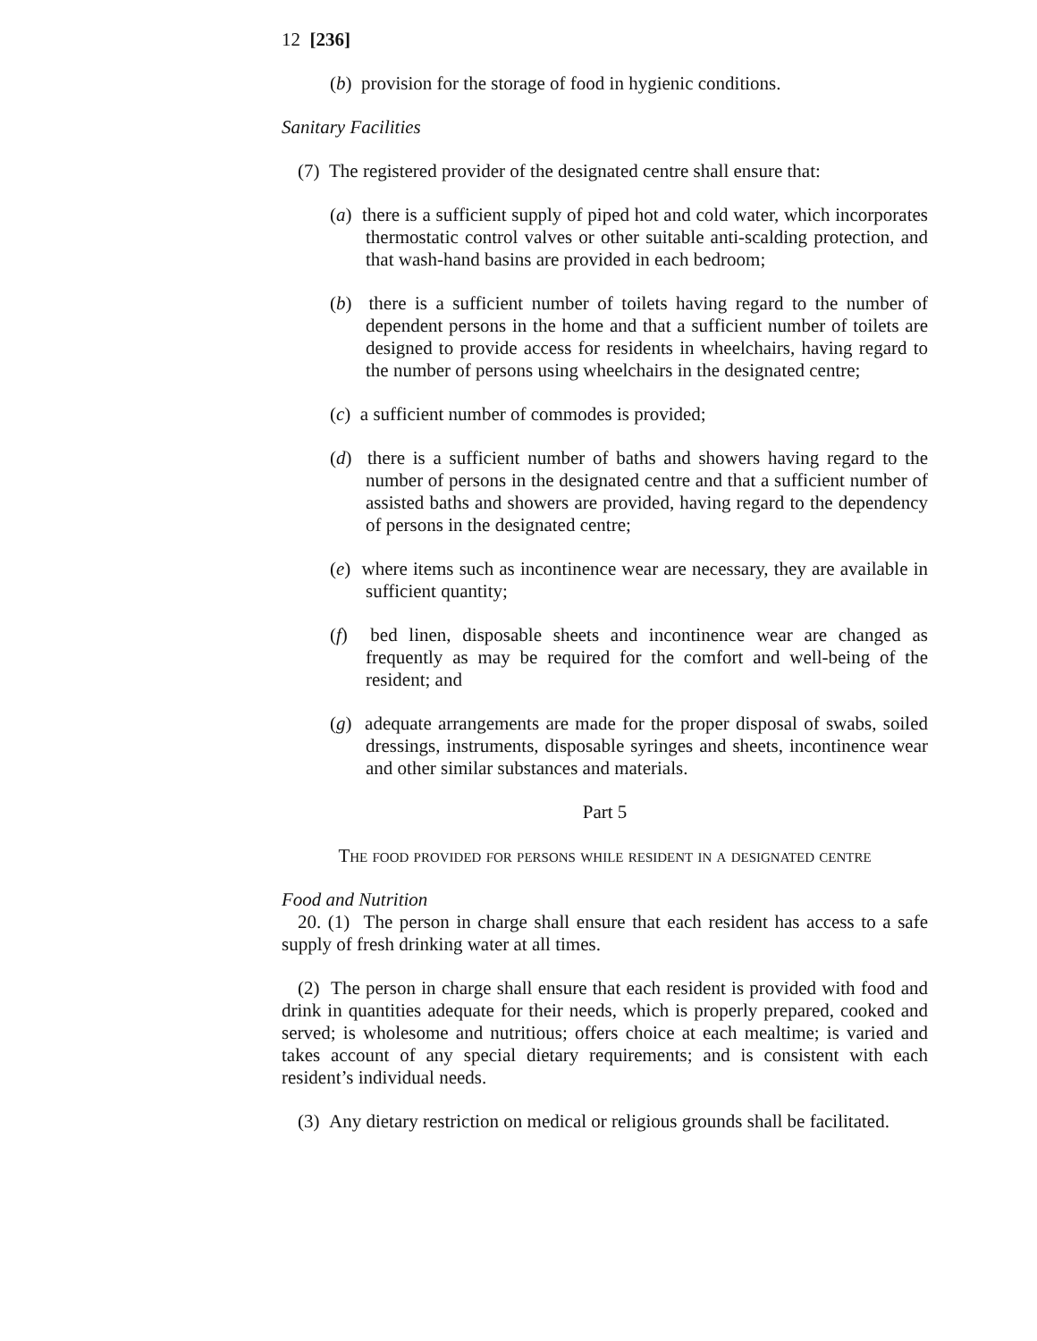12 [236]
(b) provision for the storage of food in hygienic conditions.
Sanitary Facilities
(7) The registered provider of the designated centre shall ensure that:
(a) there is a sufficient supply of piped hot and cold water, which incorporates thermostatic control valves or other suitable anti-scalding protection, and that wash-hand basins are provided in each bedroom;
(b) there is a sufficient number of toilets having regard to the number of dependent persons in the home and that a sufficient number of toilets are designed to provide access for residents in wheelchairs, having regard to the number of persons using wheelchairs in the designated centre;
(c) a sufficient number of commodes is provided;
(d) there is a sufficient number of baths and showers having regard to the number of persons in the designated centre and that a sufficient number of assisted baths and showers are provided, having regard to the dependency of persons in the designated centre;
(e) where items such as incontinence wear are necessary, they are available in sufficient quantity;
(f) bed linen, disposable sheets and incontinence wear are changed as frequently as may be required for the comfort and well-being of the resident; and
(g) adequate arrangements are made for the proper disposal of swabs, soiled dressings, instruments, disposable syringes and sheets, incontinence wear and other similar substances and materials.
Part 5
The food provided for persons while resident in a designated centre
Food and Nutrition
20. (1) The person in charge shall ensure that each resident has access to a safe supply of fresh drinking water at all times.
(2) The person in charge shall ensure that each resident is provided with food and drink in quantities adequate for their needs, which is properly prepared, cooked and served; is wholesome and nutritious; offers choice at each mealtime; is varied and takes account of any special dietary requirements; and is consistent with each resident’s individual needs.
(3) Any dietary restriction on medical or religious grounds shall be facilitated.